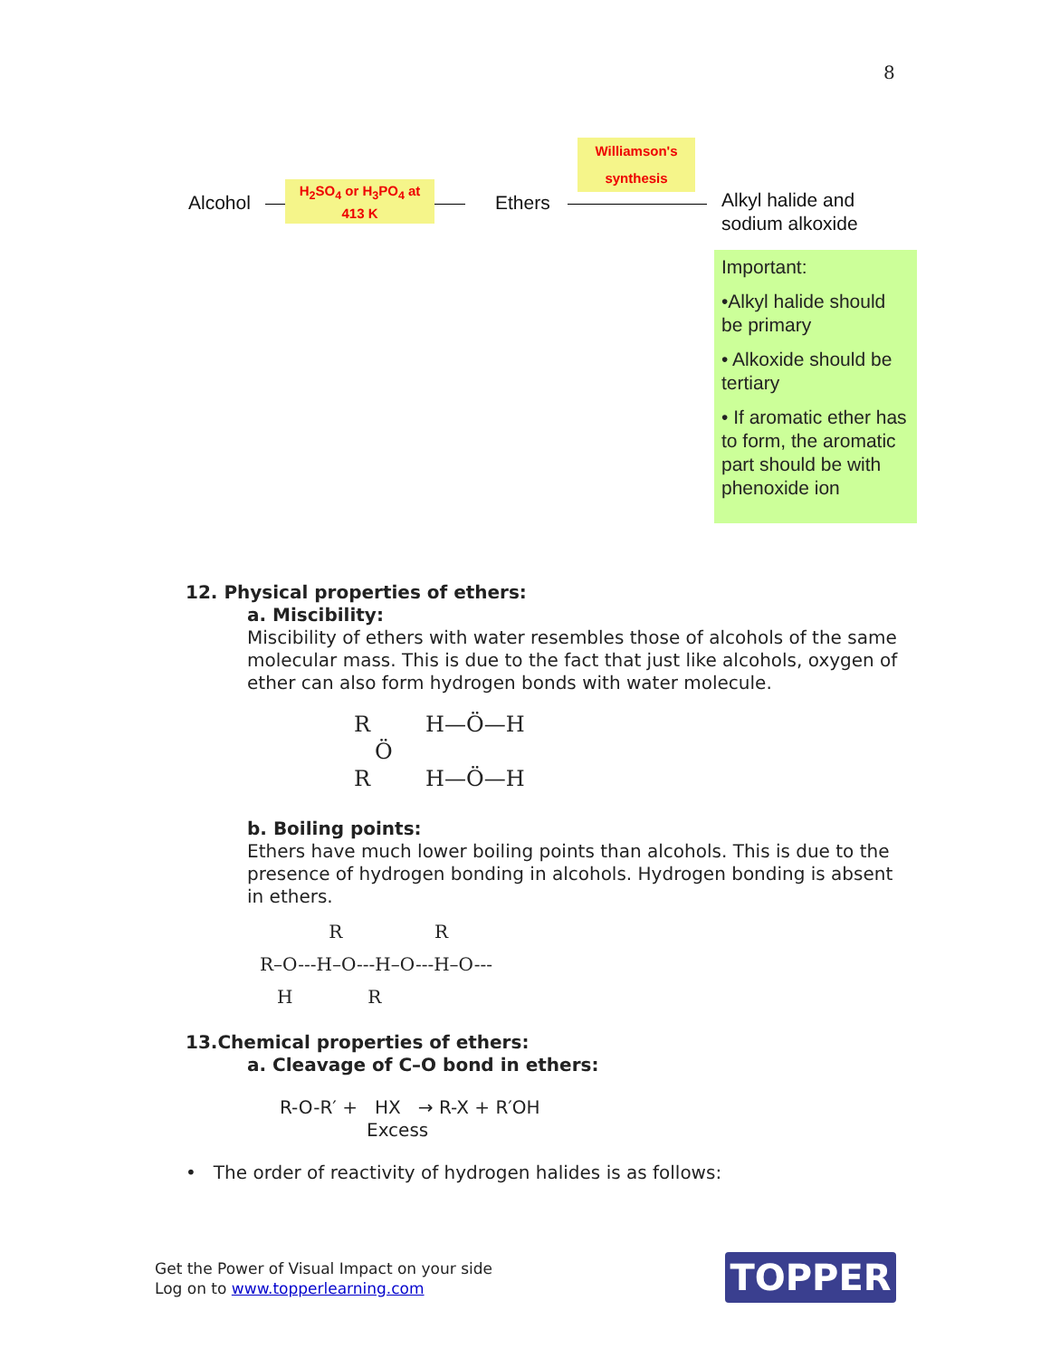8
Alcohol
H<sub>2</sub>SO<sub>4</sub> or H<sub>3</sub>PO<sub>4</sub> at
413 K
Ethers
Williamson's
synthesis
Alkyl halide and
sodium alkoxide
Important:
•Alkyl halide should be primary
• Alkoxide should be tertiary
• If aromatic ether has to form, the aromatic part should be with phenoxide ion
12. Physical properties of ethers:
a. Miscibility:
Miscibility of ethers with water resembles those of alcohols of the same molecular mass. This is due to the fact that just like alcohols, oxygen of ether can also form hydrogen bonds with water molecule.
R H—Ö—H
Ö
R H—Ö—H
b. Boiling points:
Ethers have much lower boiling points than alcohols. This is due to the presence of hydrogen bonding in alcohols. Hydrogen bonding is absent in ethers.
R R R–O---H–O---H–O---H–O--- H R
13.Chemical properties of ethers:
a. Cleavage of C–O bond in ethers:
R-O-R′ + HX → R-X + R′OH
Excess
• The order of reactivity of hydrogen halides is as follows:
Get the Power of Visual Impact on your side
Log on to www.topperlearning.com
TOPPER